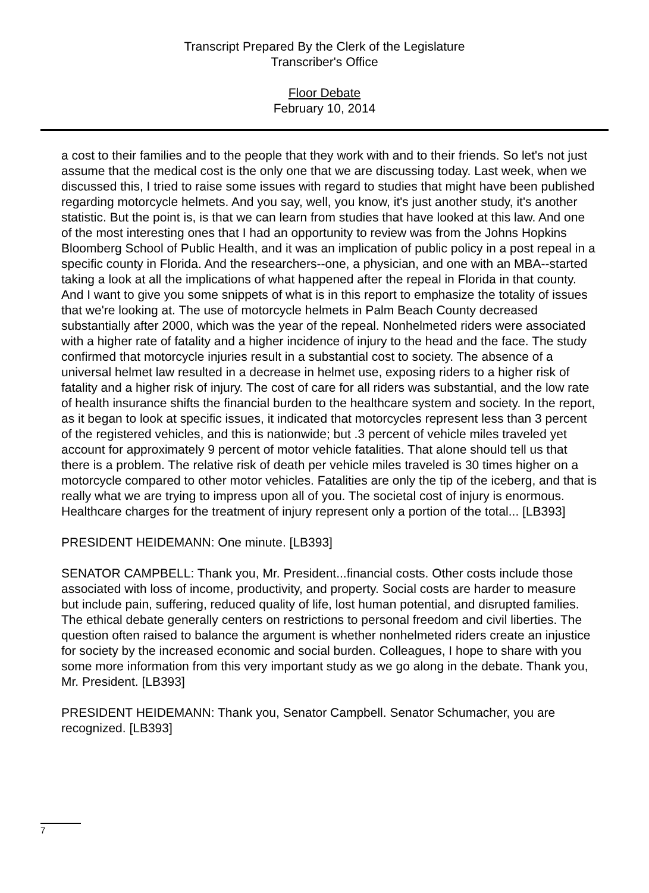Transcript Prepared By the Clerk of the Legislature
Transcriber's Office
Floor Debate
February 10, 2014
a cost to their families and to the people that they work with and to their friends. So let's not just assume that the medical cost is the only one that we are discussing today. Last week, when we discussed this, I tried to raise some issues with regard to studies that might have been published regarding motorcycle helmets. And you say, well, you know, it's just another study, it's another statistic. But the point is, is that we can learn from studies that have looked at this law. And one of the most interesting ones that I had an opportunity to review was from the Johns Hopkins Bloomberg School of Public Health, and it was an implication of public policy in a post repeal in a specific county in Florida. And the researchers--one, a physician, and one with an MBA--started taking a look at all the implications of what happened after the repeal in Florida in that county. And I want to give you some snippets of what is in this report to emphasize the totality of issues that we're looking at. The use of motorcycle helmets in Palm Beach County decreased substantially after 2000, which was the year of the repeal. Nonhelmeted riders were associated with a higher rate of fatality and a higher incidence of injury to the head and the face. The study confirmed that motorcycle injuries result in a substantial cost to society. The absence of a universal helmet law resulted in a decrease in helmet use, exposing riders to a higher risk of fatality and a higher risk of injury. The cost of care for all riders was substantial, and the low rate of health insurance shifts the financial burden to the healthcare system and society. In the report, as it began to look at specific issues, it indicated that motorcycles represent less than 3 percent of the registered vehicles, and this is nationwide; but .3 percent of vehicle miles traveled yet account for approximately 9 percent of motor vehicle fatalities. That alone should tell us that there is a problem. The relative risk of death per vehicle miles traveled is 30 times higher on a motorcycle compared to other motor vehicles. Fatalities are only the tip of the iceberg, and that is really what we are trying to impress upon all of you. The societal cost of injury is enormous. Healthcare charges for the treatment of injury represent only a portion of the total... [LB393]
PRESIDENT HEIDEMANN: One minute. [LB393]
SENATOR CAMPBELL: Thank you, Mr. President...financial costs. Other costs include those associated with loss of income, productivity, and property. Social costs are harder to measure but include pain, suffering, reduced quality of life, lost human potential, and disrupted families. The ethical debate generally centers on restrictions to personal freedom and civil liberties. The question often raised to balance the argument is whether nonhelmeted riders create an injustice for society by the increased economic and social burden. Colleagues, I hope to share with you some more information from this very important study as we go along in the debate. Thank you, Mr. President. [LB393]
PRESIDENT HEIDEMANN: Thank you, Senator Campbell. Senator Schumacher, you are recognized. [LB393]
7